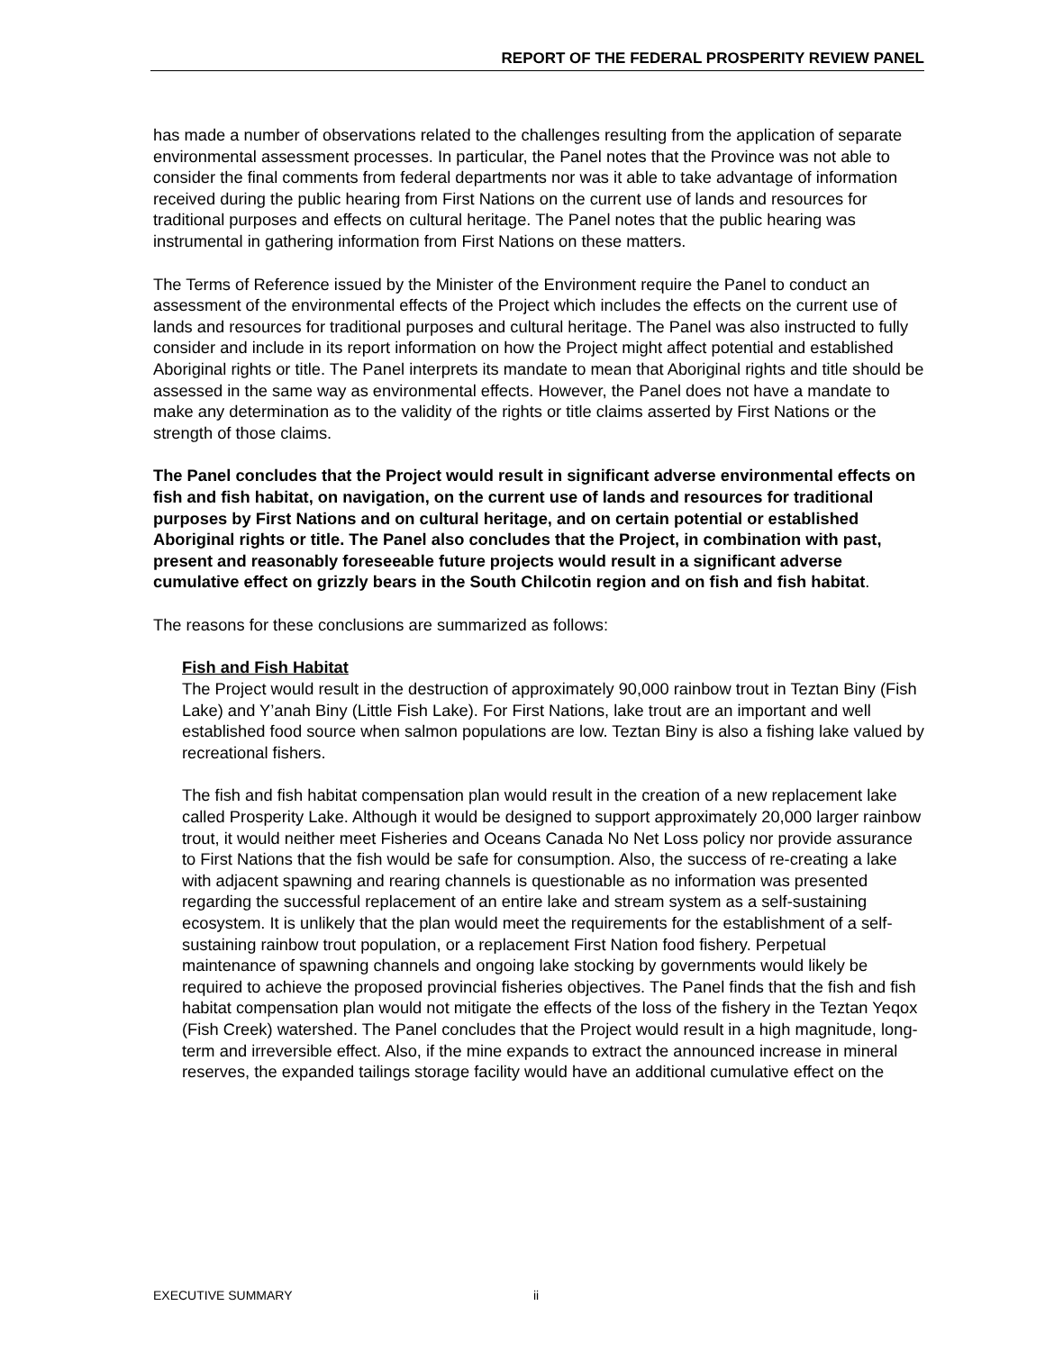REPORT OF THE FEDERAL PROSPERITY REVIEW PANEL
has made a number of observations related to the challenges resulting from the application of separate environmental assessment processes. In particular, the Panel notes that the Province was not able to consider the final comments from federal departments nor was it able to take advantage of information received during the public hearing from First Nations on the current use of lands and resources for traditional purposes and effects on cultural heritage. The Panel notes that the public hearing was instrumental in gathering information from First Nations on these matters.
The Terms of Reference issued by the Minister of the Environment require the Panel to conduct an assessment of the environmental effects of the Project which includes the effects on the current use of lands and resources for traditional purposes and cultural heritage. The Panel was also instructed to fully consider and include in its report information on how the Project might affect potential and established Aboriginal rights or title. The Panel interprets its mandate to mean that Aboriginal rights and title should be assessed in the same way as environmental effects. However, the Panel does not have a mandate to make any determination as to the validity of the rights or title claims asserted by First Nations or the strength of those claims.
The Panel concludes that the Project would result in significant adverse environmental effects on fish and fish habitat, on navigation, on the current use of lands and resources for traditional purposes by First Nations and on cultural heritage, and on certain potential or established Aboriginal rights or title. The Panel also concludes that the Project, in combination with past, present and reasonably foreseeable future projects would result in a significant adverse cumulative effect on grizzly bears in the South Chilcotin region and on fish and fish habitat.
The reasons for these conclusions are summarized as follows:
Fish and Fish Habitat
The Project would result in the destruction of approximately 90,000 rainbow trout in Teztan Biny (Fish Lake) and Y’anah Biny (Little Fish Lake). For First Nations, lake trout are an important and well established food source when salmon populations are low. Teztan Biny is also a fishing lake valued by recreational fishers.
The fish and fish habitat compensation plan would result in the creation of a new replacement lake called Prosperity Lake. Although it would be designed to support approximately 20,000 larger rainbow trout, it would neither meet Fisheries and Oceans Canada No Net Loss policy nor provide assurance to First Nations that the fish would be safe for consumption. Also, the success of re-creating a lake with adjacent spawning and rearing channels is questionable as no information was presented regarding the successful replacement of an entire lake and stream system as a self-sustaining ecosystem. It is unlikely that the plan would meet the requirements for the establishment of a self-sustaining rainbow trout population, or a replacement First Nation food fishery. Perpetual maintenance of spawning channels and ongoing lake stocking by governments would likely be required to achieve the proposed provincial fisheries objectives. The Panel finds that the fish and fish habitat compensation plan would not mitigate the effects of the loss of the fishery in the Teztan Yeqox (Fish Creek) watershed. The Panel concludes that the Project would result in a high magnitude, long-term and irreversible effect. Also, if the mine expands to extract the announced increase in mineral reserves, the expanded tailings storage facility would have an additional cumulative effect on the
EXECUTIVE SUMMARY ii